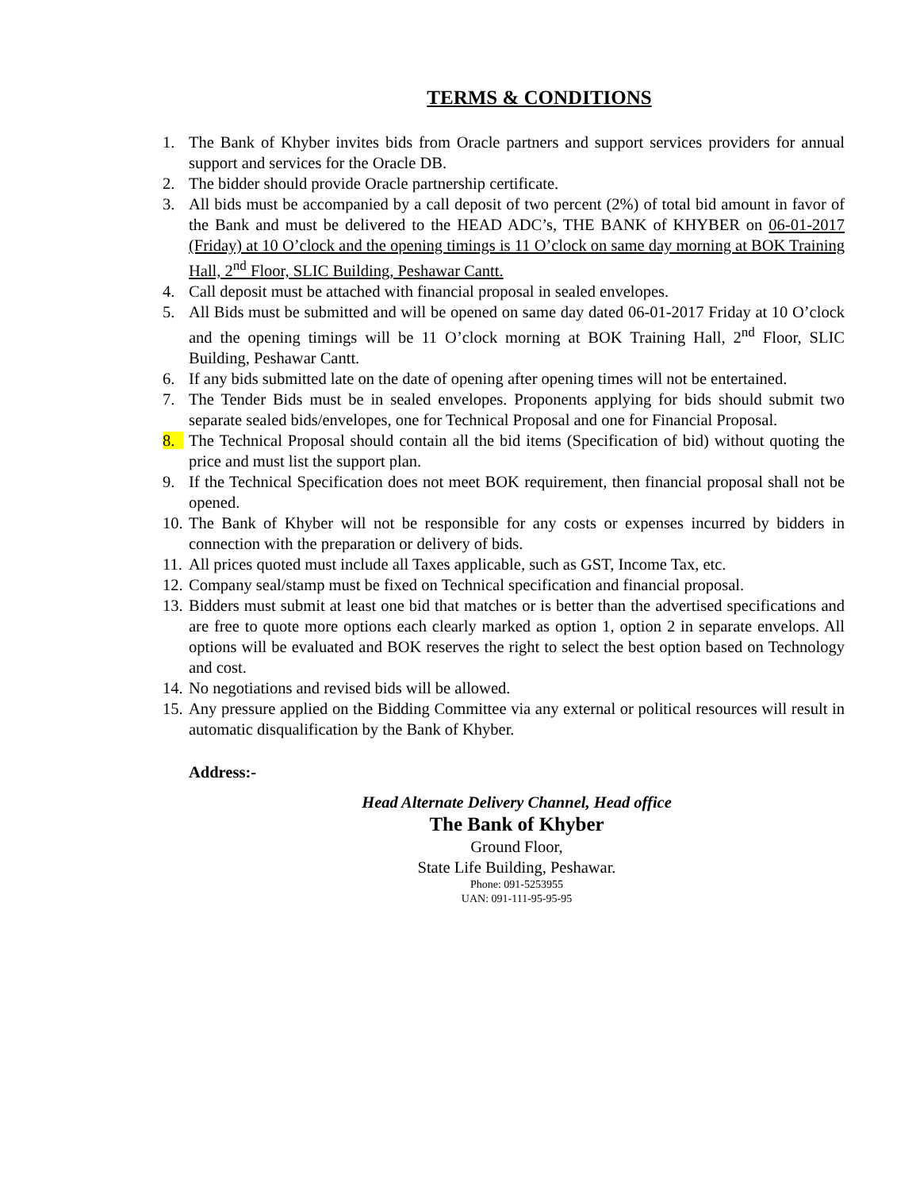TERMS & CONDITIONS
1. The Bank of Khyber invites bids from Oracle partners and support services providers for annual support and services for the Oracle DB.
2. The bidder should provide Oracle partnership certificate.
3. All bids must be accompanied by a call deposit of two percent (2%) of total bid amount in favor of the Bank and must be delivered to the HEAD ADC’s, THE BANK of KHYBER on 06-01-2017 (Friday) at 10 O’clock and the opening timings is 11 O’clock on same day morning at BOK Training Hall, 2<sup>nd</sup> Floor, SLIC Building, Peshawar Cantt.
4. Call deposit must be attached with financial proposal in sealed envelopes.
5. All Bids must be submitted and will be opened on same day dated 06-01-2017 Friday at 10 O’clock and the opening timings will be 11 O’clock morning at BOK Training Hall, 2<sup>nd</sup> Floor, SLIC Building, Peshawar Cantt.
6. If any bids submitted late on the date of opening after opening times will not be entertained.
7. The Tender Bids must be in sealed envelopes. Proponents applying for bids should submit two separate sealed bids/envelopes, one for Technical Proposal and one for Financial Proposal.
8. The Technical Proposal should contain all the bid items (Specification of bid) without quoting the price and must list the support plan.
9. If the Technical Specification does not meet BOK requirement, then financial proposal shall not be opened.
10. The Bank of Khyber will not be responsible for any costs or expenses incurred by bidders in connection with the preparation or delivery of bids.
11. All prices quoted must include all Taxes applicable, such as GST, Income Tax, etc.
12. Company seal/stamp must be fixed on Technical specification and financial proposal.
13. Bidders must submit at least one bid that matches or is better than the advertised specifications and are free to quote more options each clearly marked as option 1, option 2 in separate envelops. All options will be evaluated and BOK reserves the right to select the best option based on Technology and cost.
14. No negotiations and revised bids will be allowed.
15. Any pressure applied on the Bidding Committee via any external or political resources will result in automatic disqualification by the Bank of Khyber.
Address:-
Head Alternate Delivery Channel, Head office
The Bank of Khyber
Ground Floor,
State Life Building, Peshawar.
Phone: 091-5253955
UAN: 091-111-95-95-95